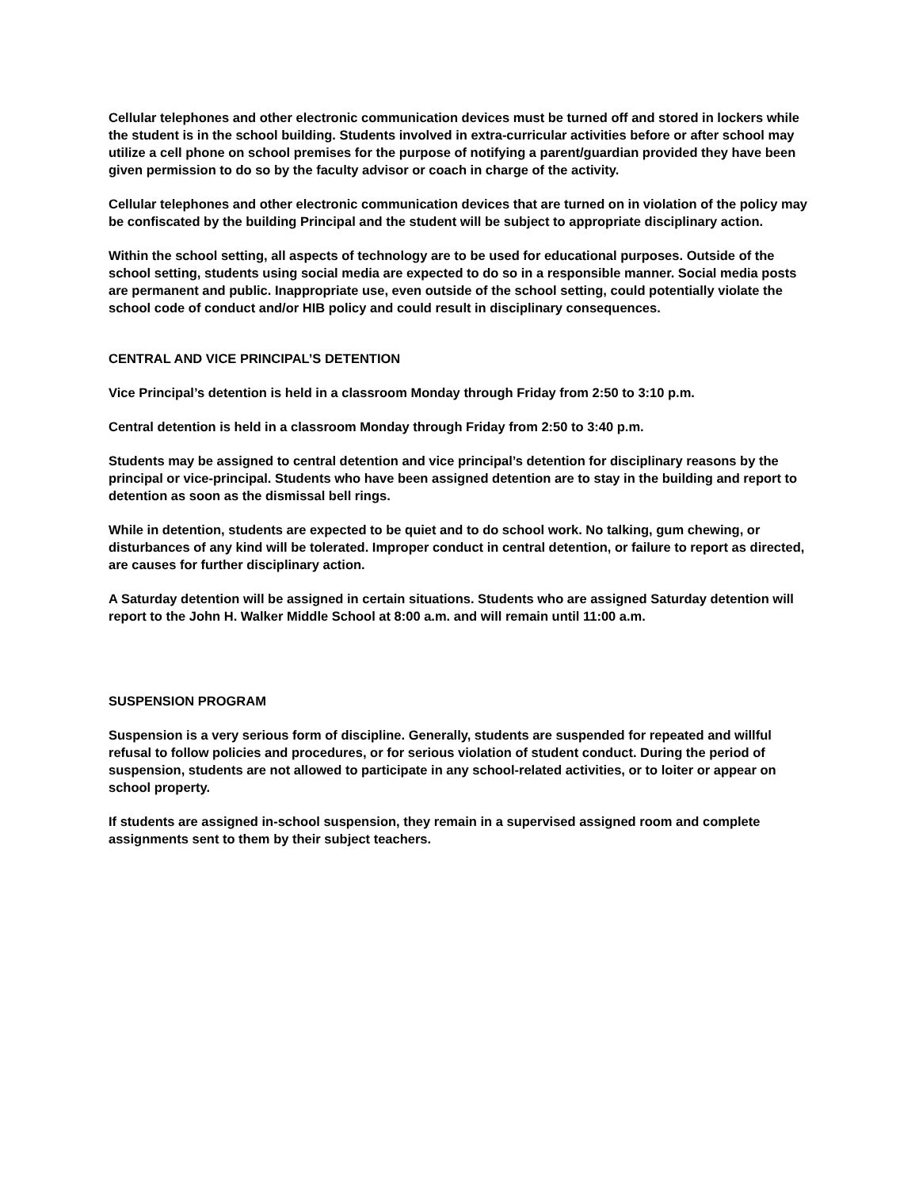Cellular telephones and other electronic communication devices must be turned off and stored in lockers while the student is in the school building. Students involved in extra-curricular activities before or after school may utilize a cell phone on school premises for the purpose of notifying a parent/guardian provided they have been given permission to do so by the faculty advisor or coach in charge of the activity.
Cellular telephones and other electronic communication devices that are turned on in violation of the policy may be confiscated by the building Principal and the student will be subject to appropriate disciplinary action.
Within the school setting, all aspects of technology are to be used for educational purposes. Outside of the school setting, students using social media are expected to do so in a responsible manner. Social media posts are permanent and public. Inappropriate use, even outside of the school setting, could potentially violate the school code of conduct and/or HIB policy and could result in disciplinary consequences.
CENTRAL AND VICE PRINCIPAL’S DETENTION
Vice Principal’s detention is held in a classroom Monday through Friday from 2:50 to 3:10 p.m.
Central detention is held in a classroom Monday through Friday from 2:50 to 3:40 p.m.
Students may be assigned to central detention and vice principal’s detention for disciplinary reasons by the principal or vice-principal. Students who have been assigned detention are to stay in the building and report to detention as soon as the dismissal bell rings.
While in detention, students are expected to be quiet and to do school work. No talking, gum chewing, or disturbances of any kind will be tolerated. Improper conduct in central detention, or failure to report as directed, are causes for further disciplinary action.
A Saturday detention will be assigned in certain situations. Students who are assigned Saturday detention will report to the John H. Walker Middle School at 8:00 a.m. and will remain until 11:00 a.m.
SUSPENSION PROGRAM
Suspension is a very serious form of discipline. Generally, students are suspended for repeated and willful refusal to follow policies and procedures, or for serious violation of student conduct. During the period of suspension, students are not allowed to participate in any school-related activities, or to loiter or appear on school property.
If students are assigned in-school suspension, they remain in a supervised assigned room and complete assignments sent to them by their subject teachers.